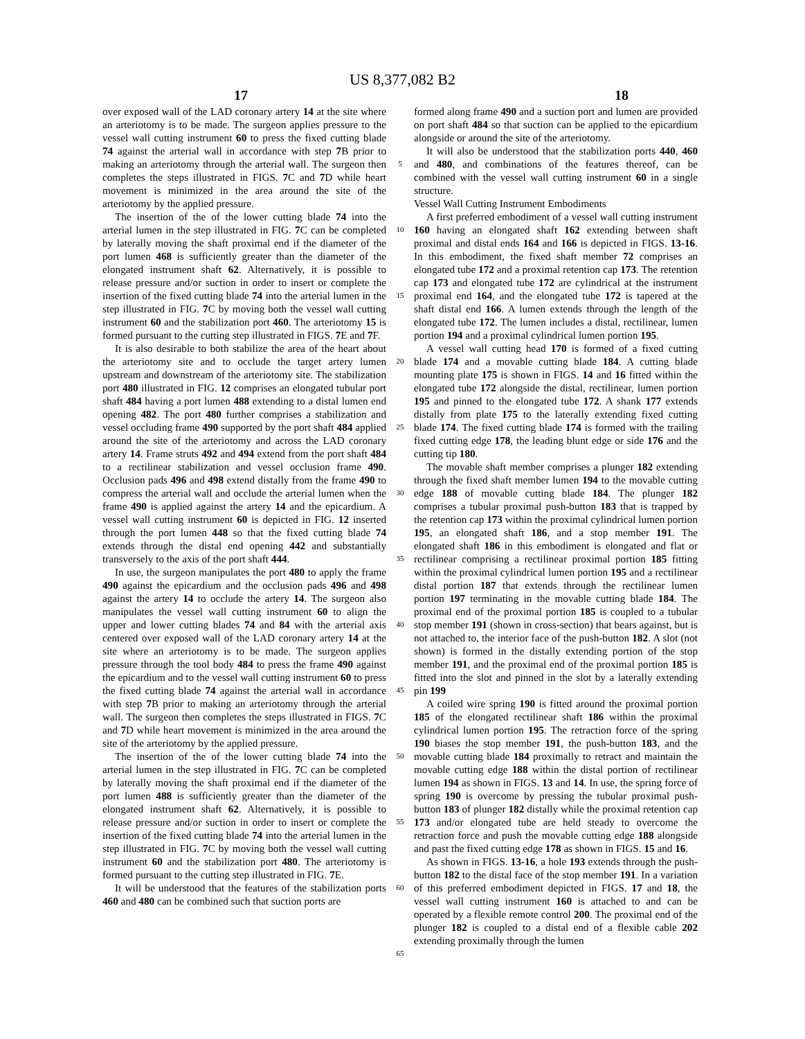US 8,377,082 B2
17 18
over exposed wall of the LAD coronary artery 14 at the site where an arteriotomy is to be made. The surgeon applies pressure to the vessel wall cutting instrument 60 to press the fixed cutting blade 74 against the arterial wall in accordance with step 7 B prior to making an arteriotomy through the arterial wall. The surgeon then completes the steps illustrated in FIGS. 7 C and 7 D while heart movement is minimized in the area around the site of the arteriotomy by the applied pressure.
The insertion of the of the lower cutting blade 74 into the arterial lumen in the step illustrated in FIG. 7 C can be completed by laterally moving the shaft proximal end if the diameter of the port lumen 468 is sufficiently greater than the diameter of the elongated instrument shaft 62. Alternatively, it is possible to release pressure and/or suction in order to insert or complete the insertion of the fixed cutting blade 74 into the arterial lumen in the step illustrated in FIG. 7 C by moving both the vessel wall cutting instrument 60 and the stabilization port 460. The arteriotomy 15 is formed pursuant to the cutting step illustrated in FIGS. 7 E and 7 F.
It is also desirable to both stabilize the area of the heart about the arteriotomy site and to occlude the target artery lumen upstream and downstream of the arteriotomy site. The stabilization port 480 illustrated in FIG. 12 comprises an elongated tubular port shaft 484 having a port lumen 488 extending to a distal lumen end opening 482. The port 480 further comprises a stabilization and vessel occluding frame 490 supported by the port shaft 484 applied around the site of the arteriotomy and across the LAD coronary artery 14. Frame struts 492 and 494 extend from the port shaft 484 to a rectilinear stabilization and vessel occlusion frame 490. Occlusion pads 496 and 498 extend distally from the frame 490 to compress the arterial wall and occlude the arterial lumen when the frame 490 is applied against the artery 14 and the epicardium. A vessel wall cutting instrument 60 is depicted in FIG. 12 inserted through the port lumen 448 so that the fixed cutting blade 74 extends through the distal end opening 442 and substantially transversely to the axis of the port shaft 444.
In use, the surgeon manipulates the port 480 to apply the frame 490 against the epicardium and the occlusion pads 496 and 498 against the artery 14 to occlude the artery 14. The surgeon also manipulates the vessel wall cutting instrument 60 to align the upper and lower cutting blades 74 and 84 with the arterial axis centered over exposed wall of the LAD coronary artery 14 at the site where an arteriotomy is to be made. The surgeon applies pressure through the tool body 484 to press the frame 490 against the epicardium and to the vessel wall cutting instrument 60 to press the fixed cutting blade 74 against the arterial wall in accordance with step 7 B prior to making an arteriotomy through the arterial wall. The surgeon then completes the steps illustrated in FIGS. 7 C and 7 D while heart movement is minimized in the area around the site of the arteriotomy by the applied pressure.
The insertion of the of the lower cutting blade 74 into the arterial lumen in the step illustrated in FIG. 7 C can be completed by laterally moving the shaft proximal end if the diameter of the port lumen 488 is sufficiently greater than the diameter of the elongated instrument shaft 62. Alternatively, it is possible to release pressure and/or suction in order to insert or complete the insertion of the fixed cutting blade 74 into the arterial lumen in the step illustrated in FIG. 7 C by moving both the vessel wall cutting instrument 60 and the stabilization port 480. The arteriotomy is formed pursuant to the cutting step illustrated in FIG. 7 E.
It will be understood that the features of the stabilization ports 460 and 480 can be combined such that suction ports are
5
10
15
20
25
30
35
40
45
50
55
60
65
formed along frame 490 and a suction port and lumen are provided on port shaft 484 so that suction can be applied to the epicardium alongside or around the site of the arteriotomy.
It will also be understood that the stabilization ports 440, 460 and 480, and combinations of the features thereof, can be combined with the vessel wall cutting instrument 60 in a single structure.
Vessel Wall Cutting Instrument Embodiments
A first preferred embodiment of a vessel wall cutting instrument 160 having an elongated shaft 162 extending between shaft proximal and distal ends 164 and 166 is depicted in FIGS. 13-16. In this embodiment, the fixed shaft member 72 comprises an elongated tube 172 and a proximal retention cap 173. The retention cap 173 and elongated tube 172 are cylindrical at the instrument proximal end 164, and the elongated tube 172 is tapered at the shaft distal end 166. A lumen extends through the length of the elongated tube 172. The lumen includes a distal, rectilinear, lumen portion 194 and a proximal cylindrical lumen portion 195.
A vessel wall cutting head 170 is formed of a fixed cutting blade 174 and a movable cutting blade 184. A cutting blade mounting plate 175 is shown in FIGS. 14 and 16 fitted within the elongated tube 172 alongside the distal, rectilinear, lumen portion 195 and pinned to the elongated tube 172. A shank 177 extends distally from plate 175 to the laterally extending fixed cutting blade 174. The fixed cutting blade 174 is formed with the trailing fixed cutting edge 178, the leading blunt edge or side 176 and the cutting tip 180.
The movable shaft member comprises a plunger 182 extending through the fixed shaft member lumen 194 to the movable cutting edge 188 of movable cutting blade 184. The plunger 182 comprises a tubular proximal push-button 183 that is trapped by the retention cap 173 within the proximal cylindrical lumen portion 195, an elongated shaft 186, and a stop member 191. The elongated shaft 186 in this embodiment is elongated and flat or rectilinear comprising a rectilinear proximal portion 185 fitting within the proximal cylindrical lumen portion 195 and a rectilinear distal portion 187 that extends through the rectilinear lumen portion 197 terminating in the movable cutting blade 184. The proximal end of the proximal portion 185 is coupled to a tubular stop member 191 (shown in cross-section) that bears against, but is not attached to, the interior face of the push-button 182. A slot (not shown) is formed in the distally extending portion of the stop member 191, and the proximal end of the proximal portion 185 is fitted into the slot and pinned in the slot by a laterally extending pin 199
A coiled wire spring 190 is fitted around the proximal portion 185 of the elongated rectilinear shaft 186 within the proximal cylindrical lumen portion 195. The retraction force of the spring 190 biases the stop member 191, the push-button 183, and the movable cutting blade 184 proximally to retract and maintain the movable cutting edge 188 within the distal portion of rectilinear lumen 194 as shown in FIGS. 13 and 14. In use, the spring force of spring 190 is overcome by pressing the tubular proximal push-button 183 of plunger 182 distally while the proximal retention cap 173 and/or elongated tube are held steady to overcome the retraction force and push the movable cutting edge 188 alongside and past the fixed cutting edge 178 as shown in FIGS. 15 and 16.
As shown in FIGS. 13-16, a hole 193 extends through the push-button 182 to the distal face of the stop member 191. In a variation of this preferred embodiment depicted in FIGS. 17 and 18, the vessel wall cutting instrument 160 is attached to and can be operated by a flexible remote control 200. The proximal end of the plunger 182 is coupled to a distal end of a flexible cable 202 extending proximally through the lumen